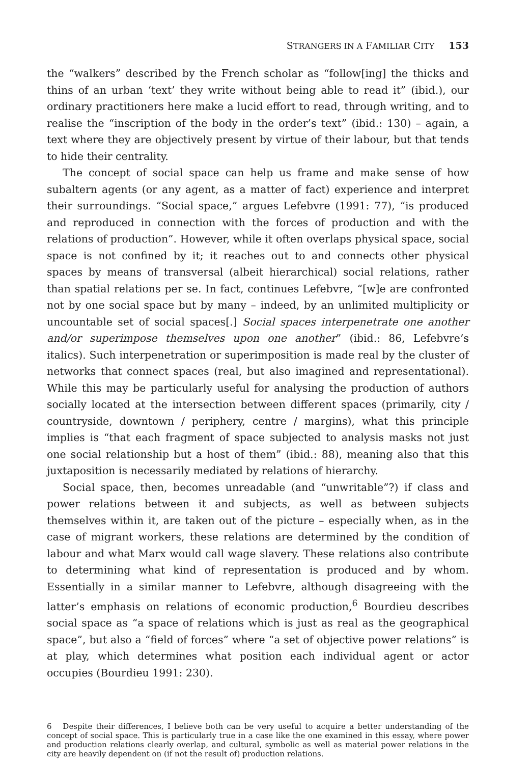STRANGERS IN A FAMILIAR CITY 153
the “walkers” described by the French scholar as “follow[ing] the thicks and thins of an urban ‘text’ they write without being able to read it” (ibid.), our ordinary practitioners here make a lucid effort to read, through writing, and to realise the “inscription of the body in the order’s text” (ibid.: 130) – again, a text where they are objectively present by virtue of their labour, but that tends to hide their centrality.
The concept of social space can help us frame and make sense of how subaltern agents (or any agent, as a matter of fact) experience and interpret their surroundings. “Social space,” argues Lefebvre (1991: 77), “is produced and reproduced in connection with the forces of production and with the relations of production”. However, while it often overlaps physical space, social space is not confined by it; it reaches out to and connects other physical spaces by means of transversal (albeit hierarchical) social relations, rather than spatial relations per se. In fact, continues Lefebvre, “[w]e are confronted not by one social space but by many – indeed, by an unlimited multiplicity or uncountable set of social spaces[.] Social spaces interpenetrate one another and/or superimpose themselves upon one another” (ibid.: 86, Lefebvre’s italics). Such interpenetration or superimposition is made real by the cluster of networks that connect spaces (real, but also imagined and representational). While this may be particularly useful for analysing the production of authors socially located at the intersection between different spaces (primarily, city / countryside, downtown / periphery, centre / margins), what this principle implies is “that each fragment of space subjected to analysis masks not just one social relationship but a host of them” (ibid.: 88), meaning also that this juxtaposition is necessarily mediated by relations of hierarchy.
Social space, then, becomes unreadable (and “unwritable”?) if class and power relations between it and subjects, as well as between subjects themselves within it, are taken out of the picture – especially when, as in the case of migrant workers, these relations are determined by the condition of labour and what Marx would call wage slavery. These relations also contribute to determining what kind of representation is produced and by whom. Essentially in a similar manner to Lefebvre, although disagreeing with the latter’s emphasis on relations of economic production,<sup>6</sup> Bourdieu describes social space as “a space of relations which is just as real as the geographical space”, but also a “field of forces” where “a set of objective power relations” is at play, which determines what position each individual agent or actor occupies (Bourdieu 1991: 230).
6 Despite their differences, I believe both can be very useful to acquire a better understanding of the concept of social space. This is particularly true in a case like the one examined in this essay, where power and production relations clearly overlap, and cultural, symbolic as well as material power relations in the city are heavily dependent on (if not the result of) production relations.